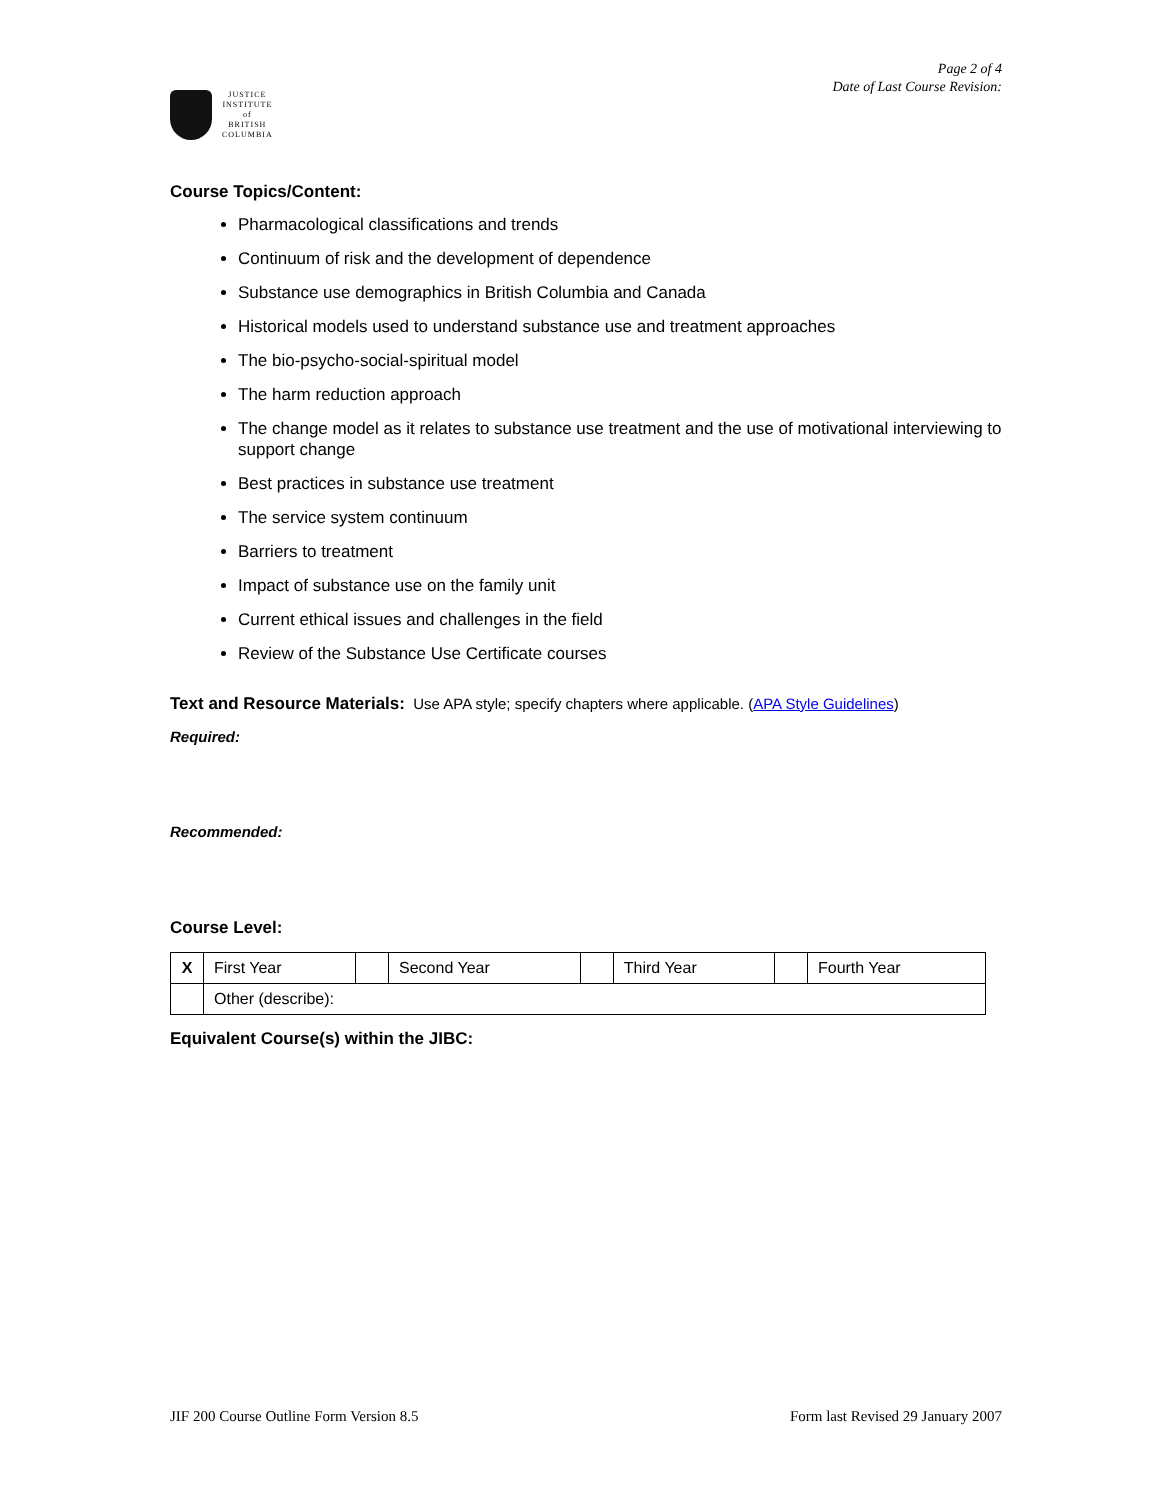JUSTICE
INSTITUTE
of
BRITISH
COLUMBIA
Page 2 of 4
Date of Last Course Revision:
Course Topics/Content:
Pharmacological classifications and trends
Continuum of risk and the development of dependence
Substance use demographics in British Columbia and Canada
Historical models used to understand substance use and treatment approaches
The bio-psycho-social-spiritual model
The harm reduction approach
The change model as it relates to substance use treatment and the use of motivational interviewing to support change
Best practices in substance use treatment
The service system continuum
Barriers to treatment
Impact of substance use on the family unit
Current ethical issues and challenges in the field
Review of the Substance Use Certificate courses
Text and Resource Materials: Use APA style; specify chapters where applicable. (APA Style Guidelines)
Required:
Recommended:
Course Level:
| X | First Year | | Second Year | | Third Year | | Fourth Year |
| | Other (describe): | | | | | | |
Equivalent Course(s) within the JIBC:
JIF 200 Course Outline Form Version 8.5 Form last Revised 29 January 2007